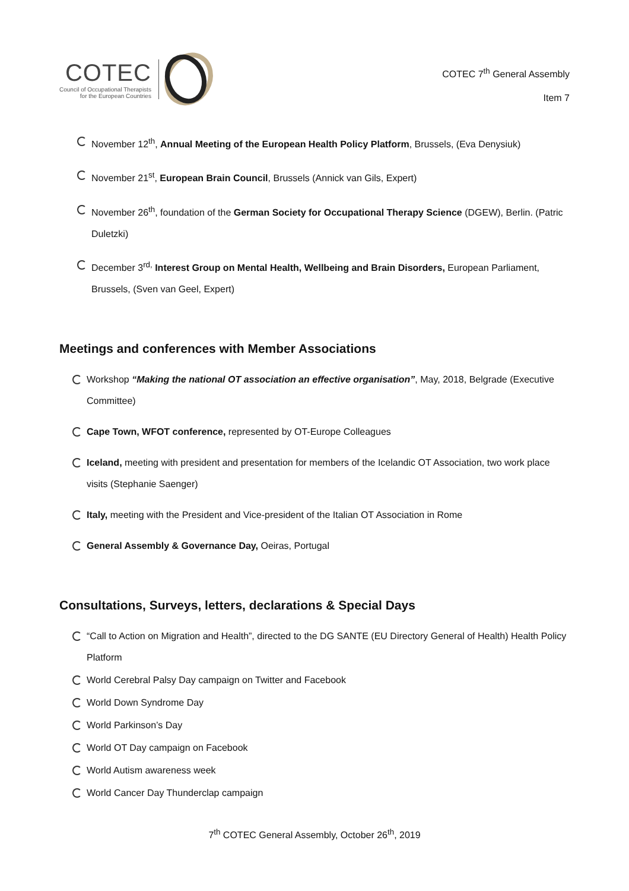COTEC
Council of Occupational Therapists
for the European Countries
COTEC 7<sup>th</sup> General Assembly
Item 7
November 12<sup>th</sup>, Annual Meeting of the European Health Policy Platform, Brussels, (Eva Denysiuk)
November 21<sup>st</sup>, European Brain Council, Brussels (Annick van Gils, Expert)
November 26<sup>th</sup>, foundation of the German Society for Occupational Therapy Science (DGEW), Berlin. (Patric Duletzki)
December 3<sup>rd,</sup> Interest Group on Mental Health, Wellbeing and Brain Disorders, European Parliament, Brussels, (Sven van Geel, Expert)
Meetings and conferences with Member Associations
Workshop “Making the national OT association an effective organisation”, May, 2018, Belgrade (Executive Committee)
Cape Town, WFOT conference, represented by OT-Europe Colleagues
Iceland, meeting with president and presentation for members of the Icelandic OT Association, two work place visits (Stephanie Saenger)
Italy, meeting with the President and Vice-president of the Italian OT Association in Rome
General Assembly & Governance Day, Oeiras, Portugal
Consultations, Surveys, letters, declarations & Special Days
“Call to Action on Migration and Health”, directed to the DG SANTE (EU Directory General of Health) Health Policy Platform
World Cerebral Palsy Day campaign on Twitter and Facebook
World Down Syndrome Day
World Parkinson’s Day
World OT Day campaign on Facebook
World Autism awareness week
World Cancer Day Thunderclap campaign
7<sup>th</sup> COTEC General Assembly, October 26<sup>th</sup>, 2019